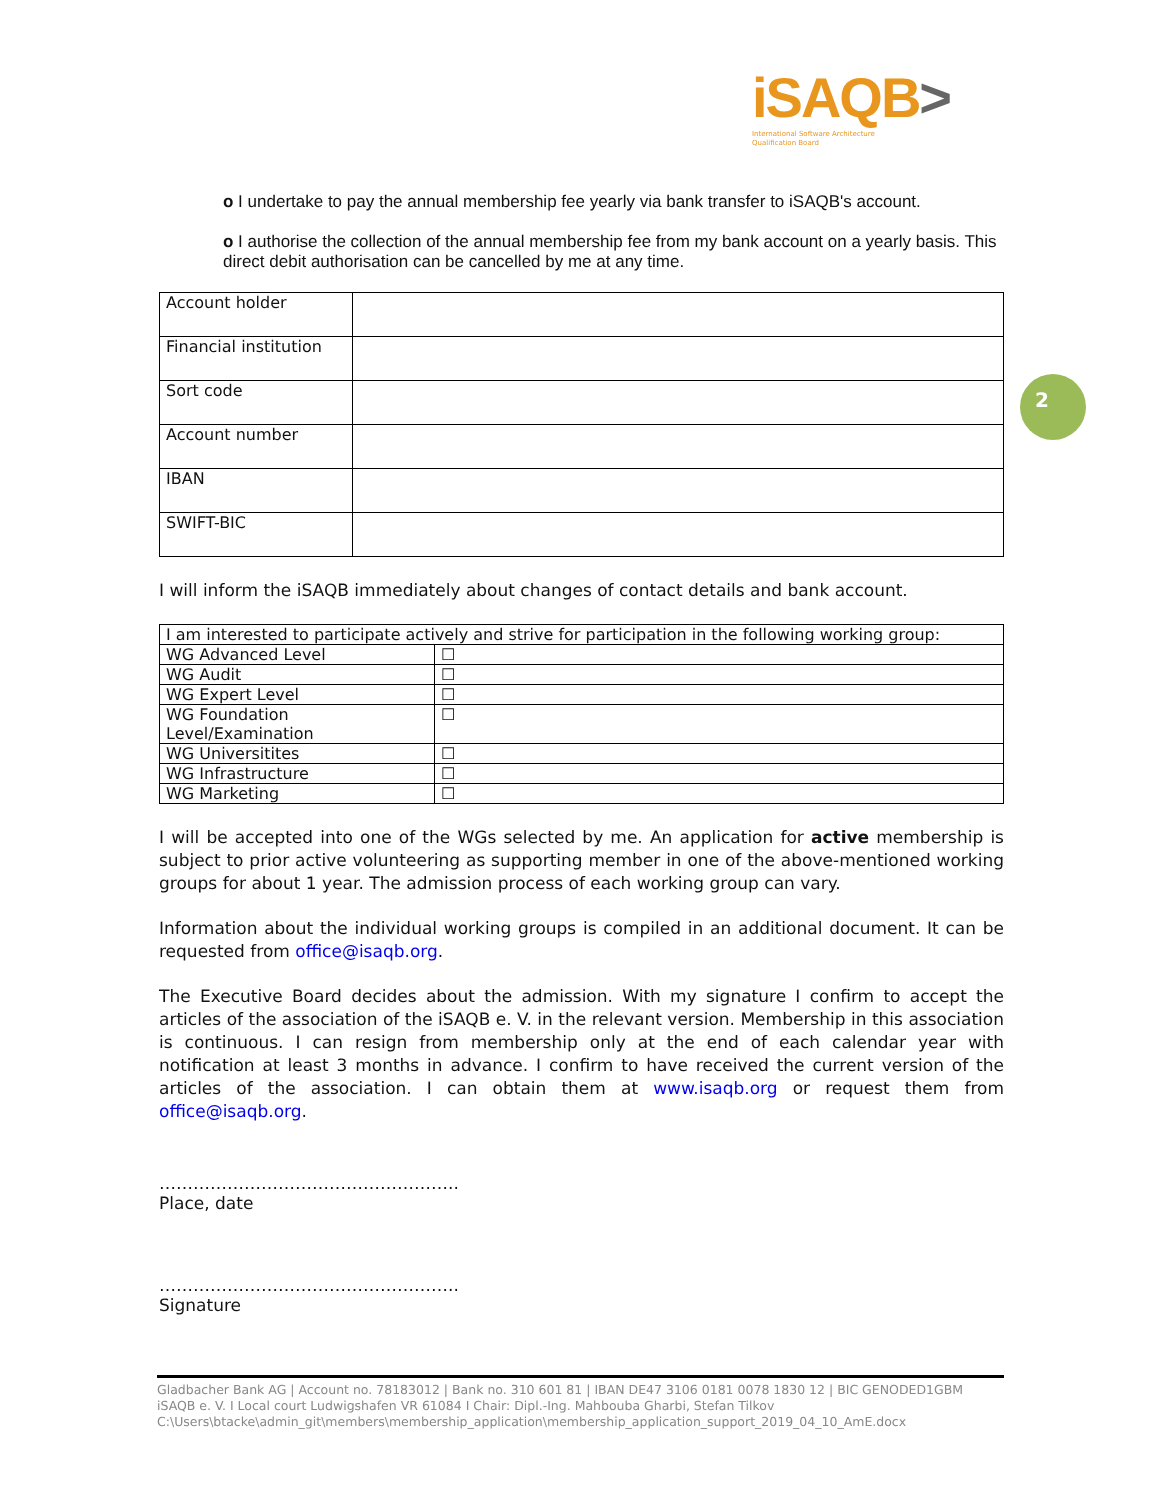iSAQB>
International Software Architecture
Qualification Board
2
o I undertake to pay the annual membership fee yearly via bank transfer to iSAQB's account.
o I authorise the collection of the annual membership fee from my bank account on a yearly basis. This direct debit authorisation can be cancelled by me at any time.
| Account holder | |
| Financial institution | |
| Sort code | |
| Account number | |
| IBAN | |
| SWIFT-BIC | |
I will inform the iSAQB immediately about changes of contact details and bank account.
| I am interested to participate actively and strive for participation in the following working group: | |
| WG Advanced Level | ☐ |
| WG Audit | ☐ |
| WG Expert Level | ☐ |
| WG Foundation Level/Examination | ☐ |
| WG Universitites | ☐ |
| WG Infrastructure | ☐ |
| WG Marketing | ☐ |
I will be accepted into one of the WGs selected by me. An application for active membership is subject to prior active volunteering as supporting member in one of the above-mentioned working groups for about 1 year. The admission process of each working group can vary.
Information about the individual working groups is compiled in an additional document. It can be requested from office@isaqb.org.
The Executive Board decides about the admission. With my signature I confirm to accept the articles of the association of the iSAQB e. V. in the relevant version. Membership in this association is continuous. I can resign from membership only at the end of each calendar year with notification at least 3 months in advance. I confirm to have received the current version of the articles of the association. I can obtain them at www.isaqb.org or request them from office@isaqb.org.
……………………………………………..
Place, date
……………………………………………..
Signature
Gladbacher Bank AG | Account no. 78183012 | Bank no. 310 601 81 | IBAN DE47 3106 0181 0078 1830 12 | BIC GENODED1GBM
iSAQB e. V. I Local court Ludwigshafen VR 61084 I Chair: Dipl.-Ing. Mahbouba Gharbi, Stefan Tilkov
C:\Users\btacke\admin_git\members\membership_application\membership_application_support_2019_04_10_AmE.docx